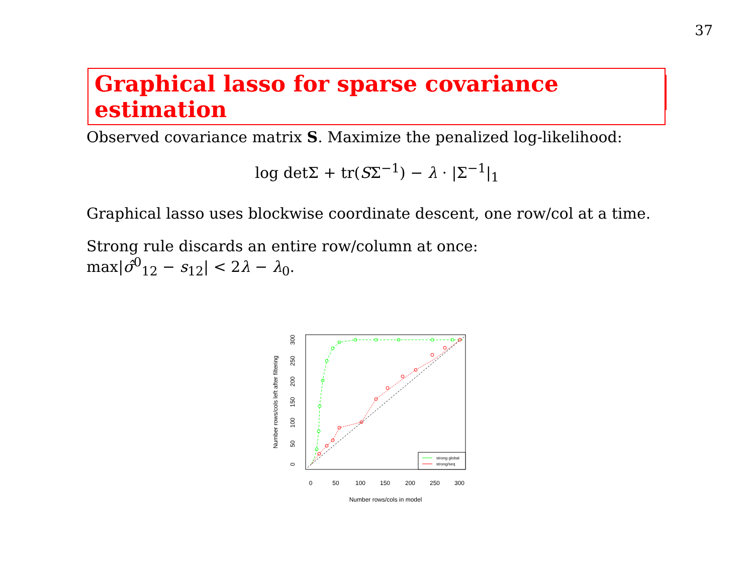37
Graphical lasso for sparse covariance estimation
Observed covariance matrix S. Maximize the penalized log-likelihood:
log detΣ + tr(SΣ<sup>−1</sup>) − λ · |Σ<sup>−1</sup>|<sub>1</sub>
Graphical lasso uses blockwise coordinate descent, one row/col at a time.
Strong rule discards an entire row/column at once:
max|σ̂<sup>0</sup><sub>12</sub> − s<sub>12</sub>| < 2λ − λ<sub>0</sub>.
0
50
100
150
200
250
300
0
50
100
150
200
250
300
Number rows/cols in model
Number rows/cols left after filtering
strong global
strong/seq